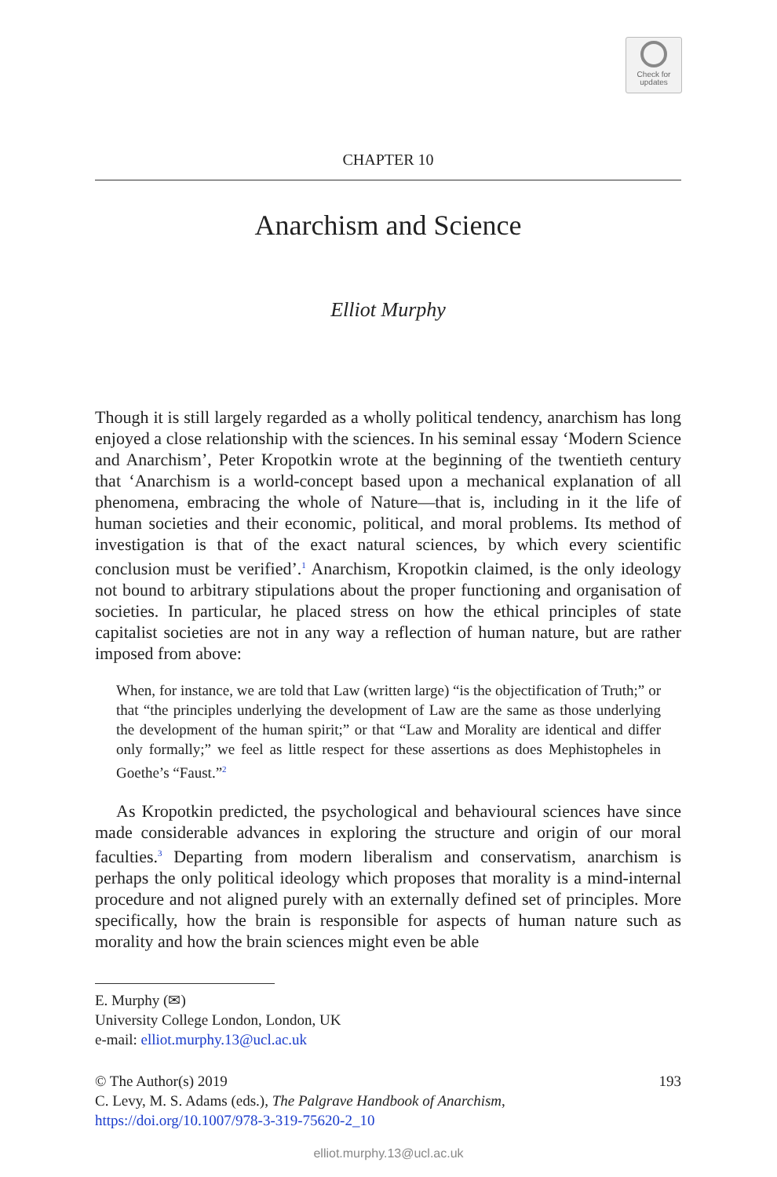Check for
updates
CHAPTER 10
Anarchism and Science
Elliot Murphy
Though it is still largely regarded as a wholly political tendency, anarchism has long enjoyed a close relationship with the sciences. In his seminal essay ‘Modern Science and Anarchism’, Peter Kropotkin wrote at the beginning of the twentieth century that ‘Anarchism is a world-concept based upon a mechanical explanation of all phenomena, embracing the whole of Nature—that is, including in it the life of human societies and their economic, political, and moral problems. Its method of investigation is that of the exact natural sciences, by which every scientific conclusion must be verified’.<sup>1</sup> Anarchism, Kropotkin claimed, is the only ideology not bound to arbitrary stipulations about the proper functioning and organisation of societies. In particular, he placed stress on how the ethical principles of state capitalist societies are not in any way a reflection of human nature, but are rather imposed from above:
When, for instance, we are told that Law (written large) “is the objectification of Truth;” or that “the principles underlying the development of Law are the same as those underlying the development of the human spirit;” or that “Law and Morality are identical and differ only formally;” we feel as little respect for these assertions as does Mephistopheles in Goethe’s “Faust.”<sup>2</sup>
As Kropotkin predicted, the psychological and behavioural sciences have since made considerable advances in exploring the structure and origin of our moral faculties.<sup>3</sup> Departing from modern liberalism and conservatism, anarchism is perhaps the only political ideology which proposes that morality is a mind-internal procedure and not aligned purely with an externally defined set of principles. More specifically, how the brain is responsible for aspects of human nature such as morality and how the brain sciences might even be able
E. Murphy (✉)
University College London, London, UK
e-mail: elliot.murphy.13@ucl.ac.uk
© The Author(s) 2019
C. Levy, M. S. Adams (eds.), The Palgrave Handbook of Anarchism,
https://doi.org/10.1007/978-3-319-75620-2_10
193
elliot.murphy.13@ucl.ac.uk